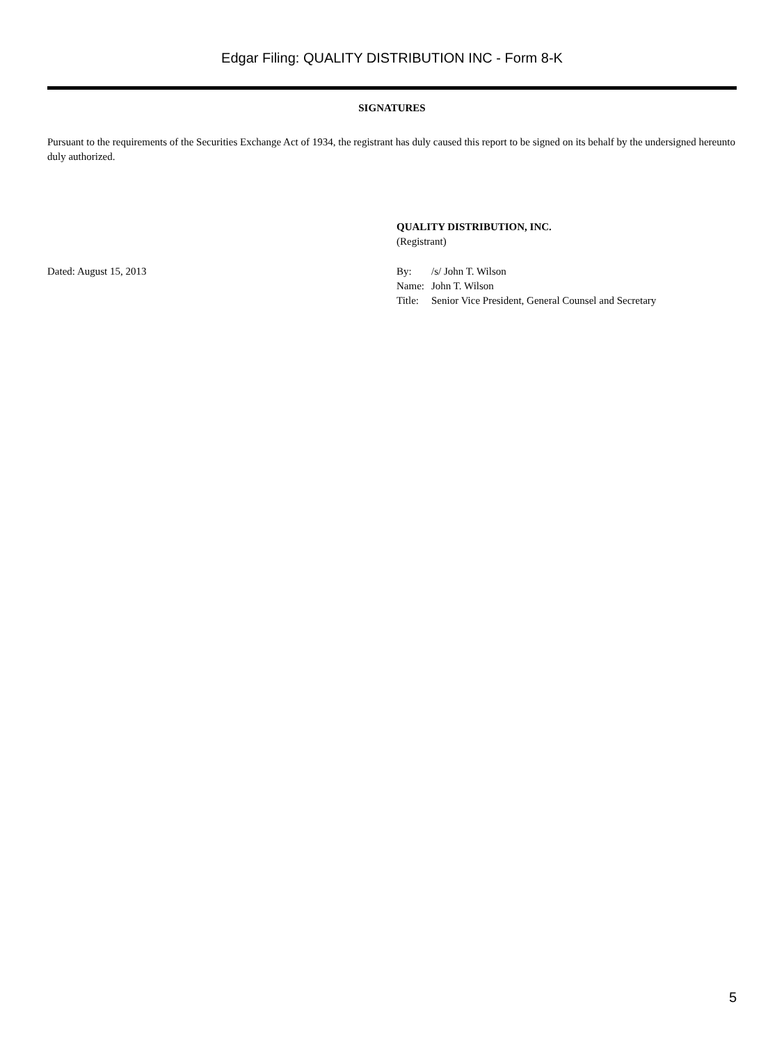Edgar Filing: QUALITY DISTRIBUTION INC - Form 8-K
SIGNATURES
Pursuant to the requirements of the Securities Exchange Act of 1934, the registrant has duly caused this report to be signed on its behalf by the undersigned hereunto duly authorized.
Dated: August 15, 2013
QUALITY DISTRIBUTION, INC.
(Registrant)
| By: | /s/ John T. Wilson |
| Name: | John T. Wilson |
| Title: | Senior Vice President, General Counsel and Secretary |
5